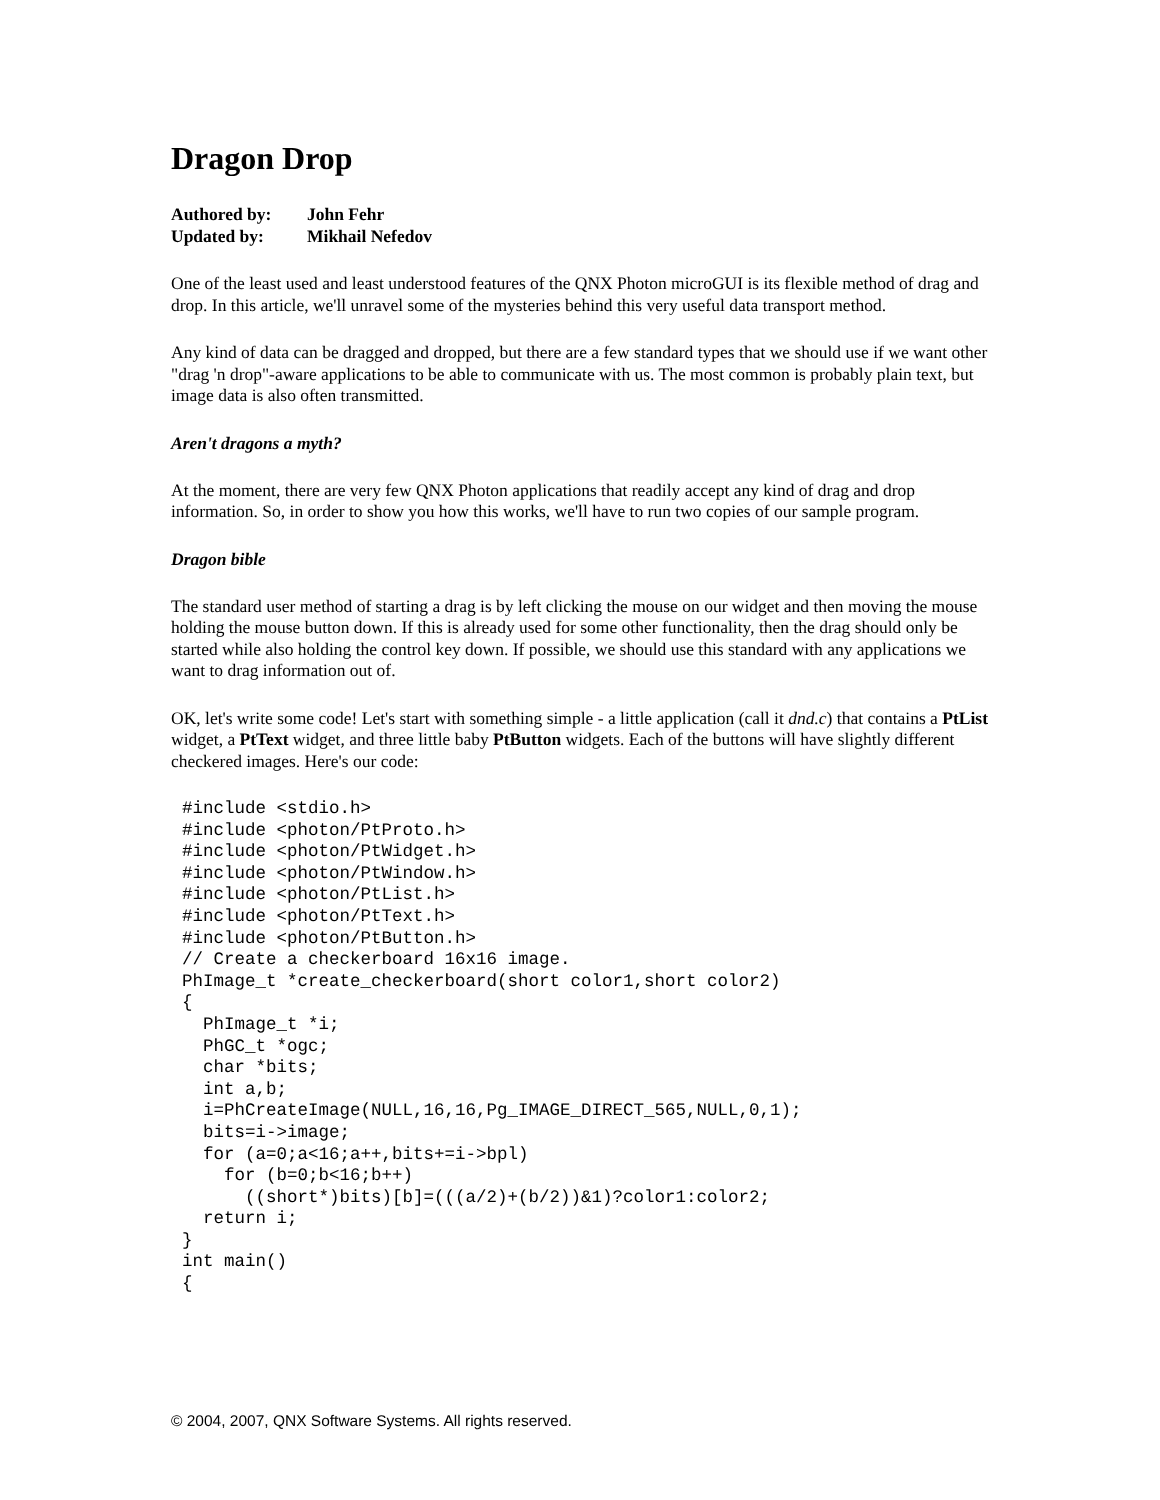Dragon Drop
Authored by: John Fehr
Updated by: Mikhail Nefedov
One of the least used and least understood features of the QNX Photon microGUI is its flexible method of drag and drop. In this article, we'll unravel some of the mysteries behind this very useful data transport method.
Any kind of data can be dragged and dropped, but there are a few standard types that we should use if we want other "drag 'n drop"-aware applications to be able to communicate with us. The most common is probably plain text, but image data is also often transmitted.
Aren't dragons a myth?
At the moment, there are very few QNX Photon applications that readily accept any kind of drag and drop information. So, in order to show you how this works, we'll have to run two copies of our sample program.
Dragon bible
The standard user method of starting a drag is by left clicking the mouse on our widget and then moving the mouse holding the mouse button down. If this is already used for some other functionality, then the drag should only be started while also holding the control key down. If possible, we should use this standard with any applications we want to drag information out of.
OK, let's write some code! Let's start with something simple - a little application (call it dnd.c) that contains a PtList widget, a PtText widget, and three little baby PtButton widgets. Each of the buttons will have slightly different checkered images. Here's our code:
#include <stdio.h>
#include <photon/PtProto.h>
#include <photon/PtWidget.h>
#include <photon/PtWindow.h>
#include <photon/PtList.h>
#include <photon/PtText.h>
#include <photon/PtButton.h>
// Create a checkerboard 16x16 image.
PhImage_t *create_checkerboard(short color1,short color2)
{
  PhImage_t *i;
  PhGC_t *ogc;
  char *bits;
  int a,b;
  i=PhCreateImage(NULL,16,16,Pg_IMAGE_DIRECT_565,NULL,0,1);
  bits=i->image;
  for (a=0;a<16;a++,bits+=i->bpl)
    for (b=0;b<16;b++)
      ((short*)bits)[b]=(((a/2)+(b/2))&1)?color1:color2;
  return i;
}
int main()
{
© 2004, 2007, QNX Software Systems. All rights reserved.